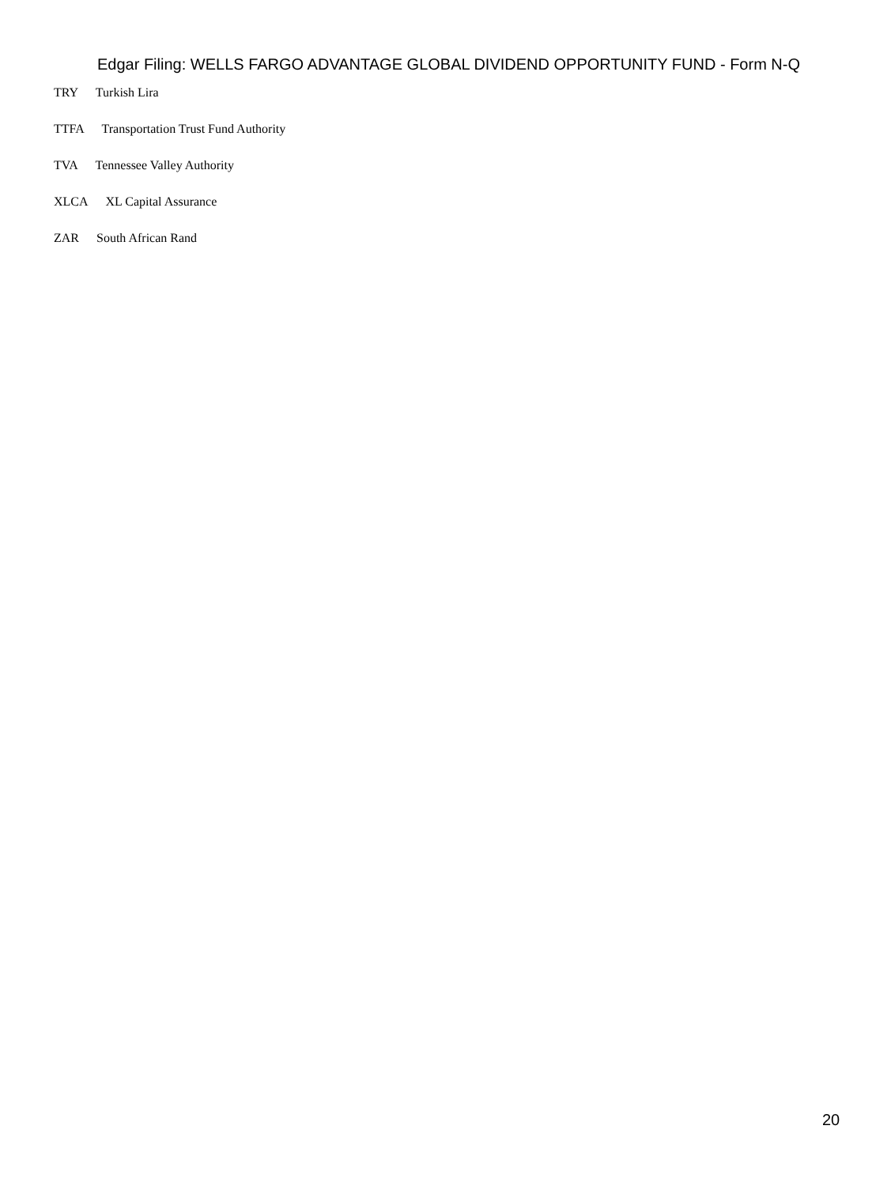Edgar Filing: WELLS FARGO ADVANTAGE GLOBAL DIVIDEND OPPORTUNITY FUND - Form N-Q
TRY Turkish Lira
TTFA Transportation Trust Fund Authority
TVA Tennessee Valley Authority
XLCA XL Capital Assurance
ZAR South African Rand
20